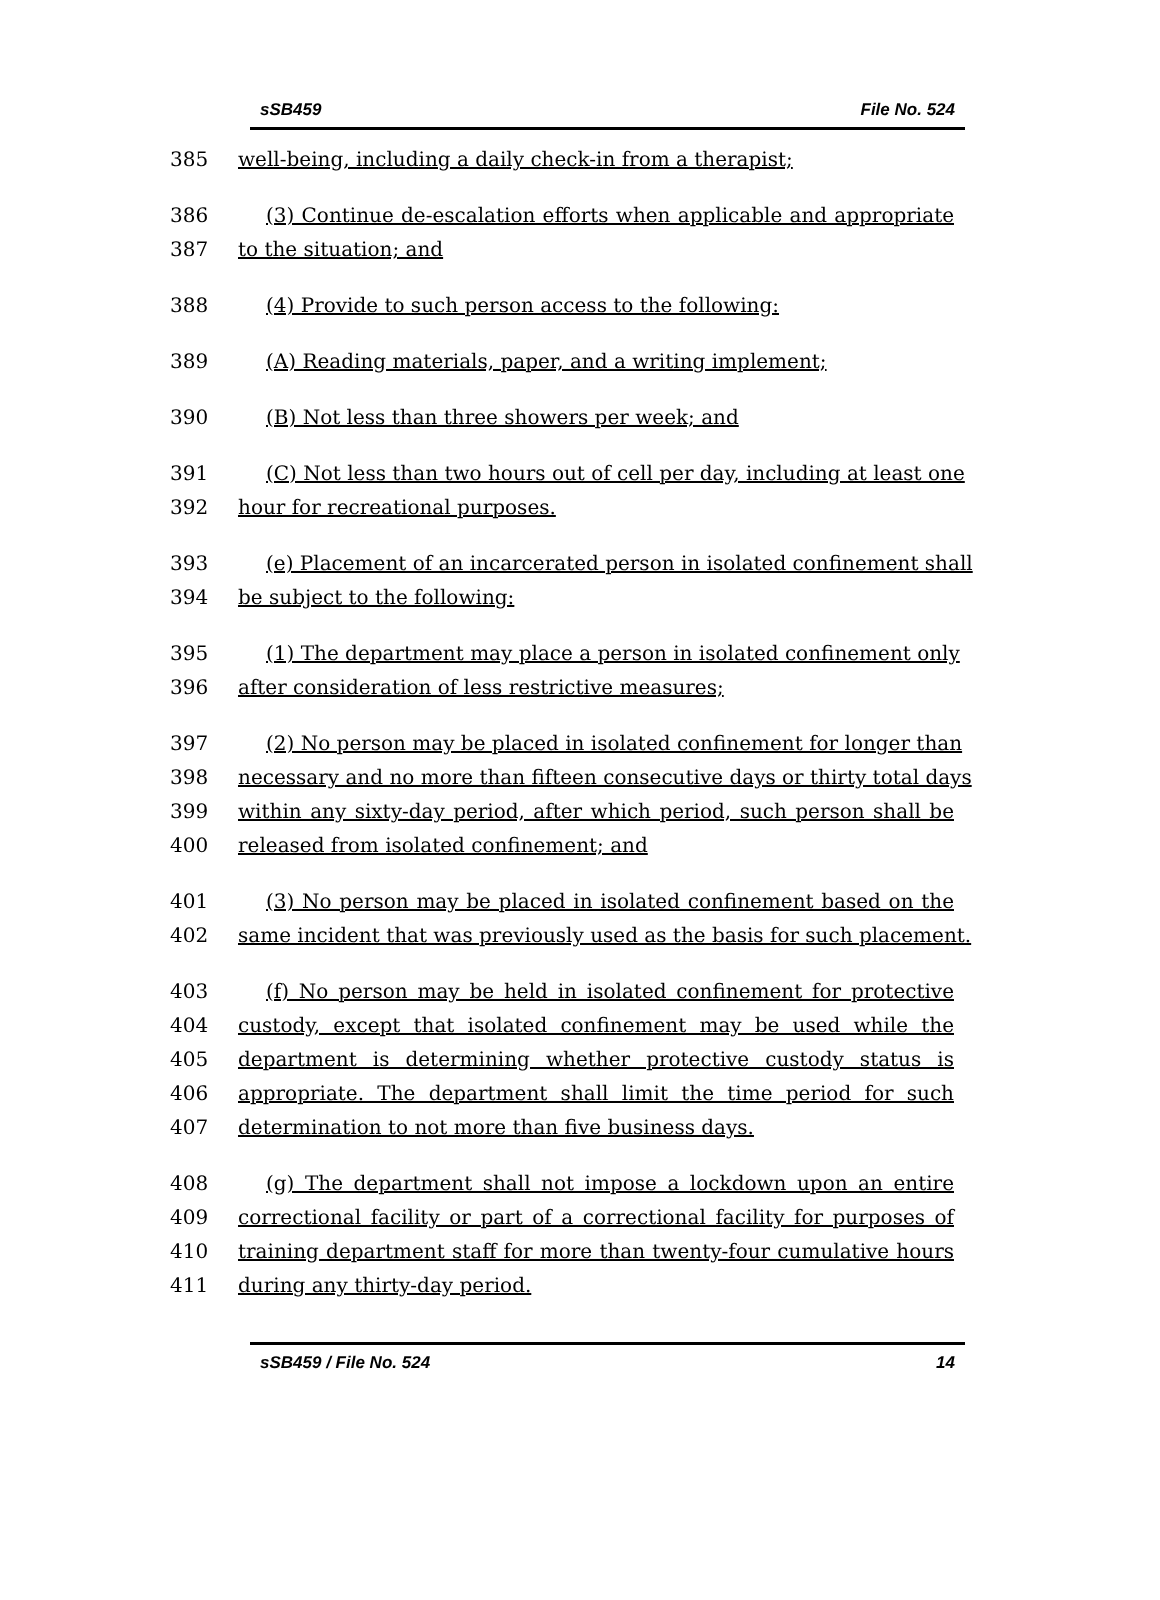sSB459 File No. 524
385 well-being, including a daily check-in from a therapist;
386 (3) Continue de-escalation efforts when applicable and appropriate
387 to the situation; and
388 (4) Provide to such person access to the following:
389 (A) Reading materials, paper, and a writing implement;
390 (B) Not less than three showers per week; and
391 (C) Not less than two hours out of cell per day, including at least one
392 hour for recreational purposes.
393 (e) Placement of an incarcerated person in isolated confinement shall
394 be subject to the following:
395 (1) The department may place a person in isolated confinement only
396 after consideration of less restrictive measures;
397 (2) No person may be placed in isolated confinement for longer than
398 necessary and no more than fifteen consecutive days or thirty total days
399 within any sixty-day period, after which period, such person shall be
400 released from isolated confinement; and
401 (3) No person may be placed in isolated confinement based on the
402 same incident that was previously used as the basis for such placement.
403 (f) No person may be held in isolated confinement for protective
404 custody, except that isolated confinement may be used while the
405 department is determining whether protective custody status is
406 appropriate. The department shall limit the time period for such
407 determination to not more than five business days.
408 (g) The department shall not impose a lockdown upon an entire
409 correctional facility or part of a correctional facility for purposes of
410 training department staff for more than twenty-four cumulative hours
411 during any thirty-day period.
sSB459 / File No. 524 14